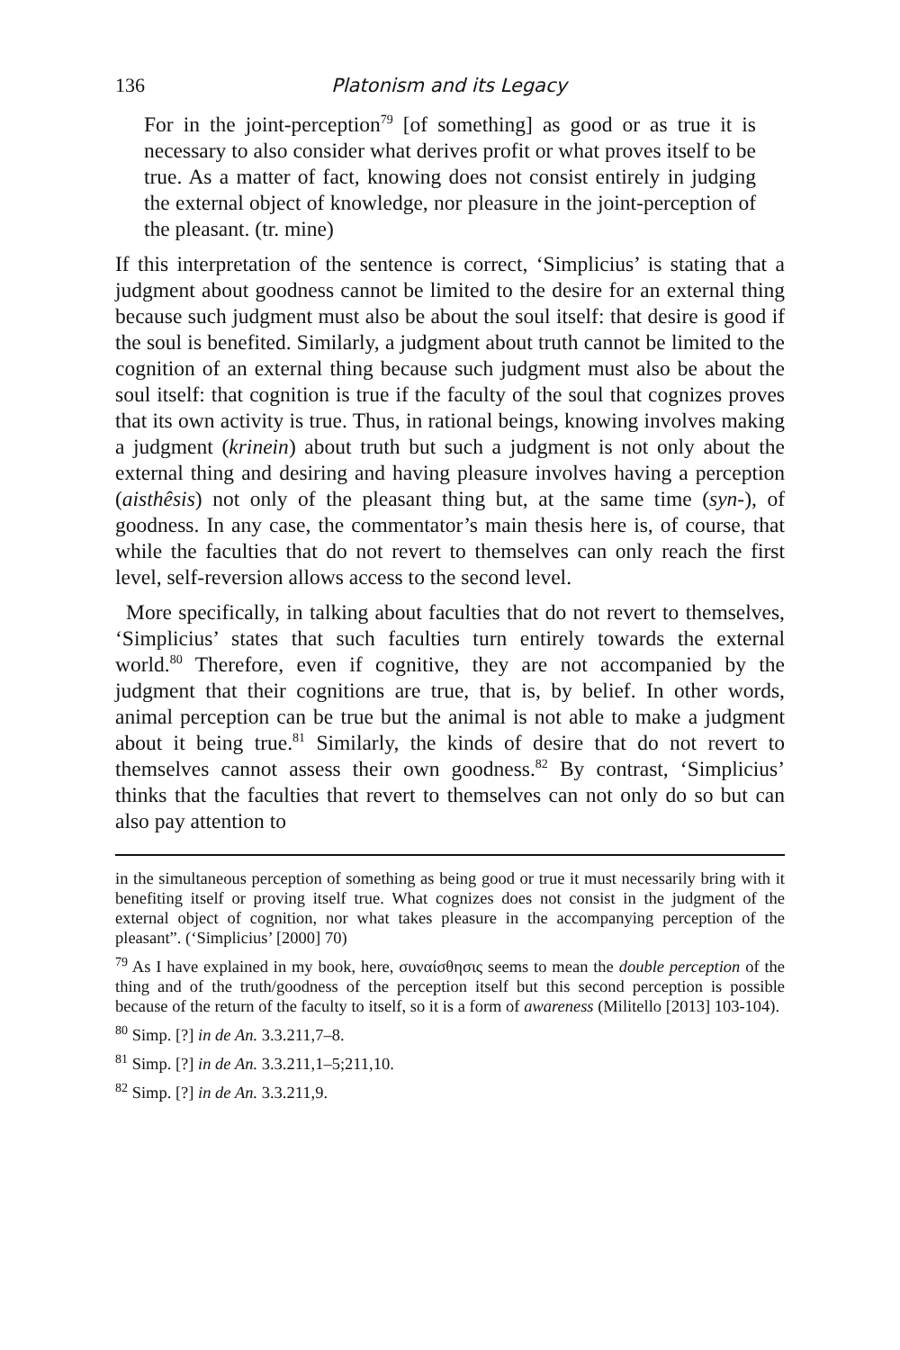136 Platonism and its Legacy
For in the joint-perception<sup>79</sup> [of something] as good or as true it is necessary to also consider what derives profit or what proves itself to be true. As a matter of fact, knowing does not consist entirely in judging the external object of knowledge, nor pleasure in the joint-perception of the pleasant. (tr. mine)
If this interpretation of the sentence is correct, ‘Simplicius’ is stating that a judgment about goodness cannot be limited to the desire for an external thing because such judgment must also be about the soul itself: that desire is good if the soul is benefited. Similarly, a judgment about truth cannot be limited to the cognition of an external thing because such judgment must also be about the soul itself: that cognition is true if the faculty of the soul that cognizes proves that its own activity is true. Thus, in rational beings, knowing involves making a judgment (krinein) about truth but such a judgment is not only about the external thing and desiring and having pleasure involves having a perception (aisthêsis) not only of the pleasant thing but, at the same time (syn-), of goodness. In any case, the commentator’s main thesis here is, of course, that while the faculties that do not revert to themselves can only reach the first level, self-reversion allows access to the second level.
More specifically, in talking about faculties that do not revert to themselves, ‘Simplicius’ states that such faculties turn entirely towards the external world.<sup>80</sup> Therefore, even if cognitive, they are not accompanied by the judgment that their cognitions are true, that is, by belief. In other words, animal perception can be true but the animal is not able to make a judgment about it being true.<sup>81</sup> Similarly, the kinds of desire that do not revert to themselves cannot assess their own goodness.<sup>82</sup> By contrast, ‘Simplicius’ thinks that the faculties that revert to themselves can not only do so but can also pay attention to
in the simultaneous perception of something as being good or true it must necessarily bring with it benefiting itself or proving itself true. What cognizes does not consist in the judgment of the external object of cognition, nor what takes pleasure in the accompanying perception of the pleasant”. (‘Simplicius’ [2000] 70)
<sup>79</sup> As I have explained in my book, here, συναίσθησις seems to mean the double perception of the thing and of the truth/goodness of the perception itself but this second perception is possible because of the return of the faculty to itself, so it is a form of awareness (Militello [2013] 103-104).
<sup>80</sup> Simp. [?] in de An. 3.3.211,7–8.
<sup>81</sup> Simp. [?] in de An. 3.3.211,1–5;211,10.
<sup>82</sup> Simp. [?] in de An. 3.3.211,9.